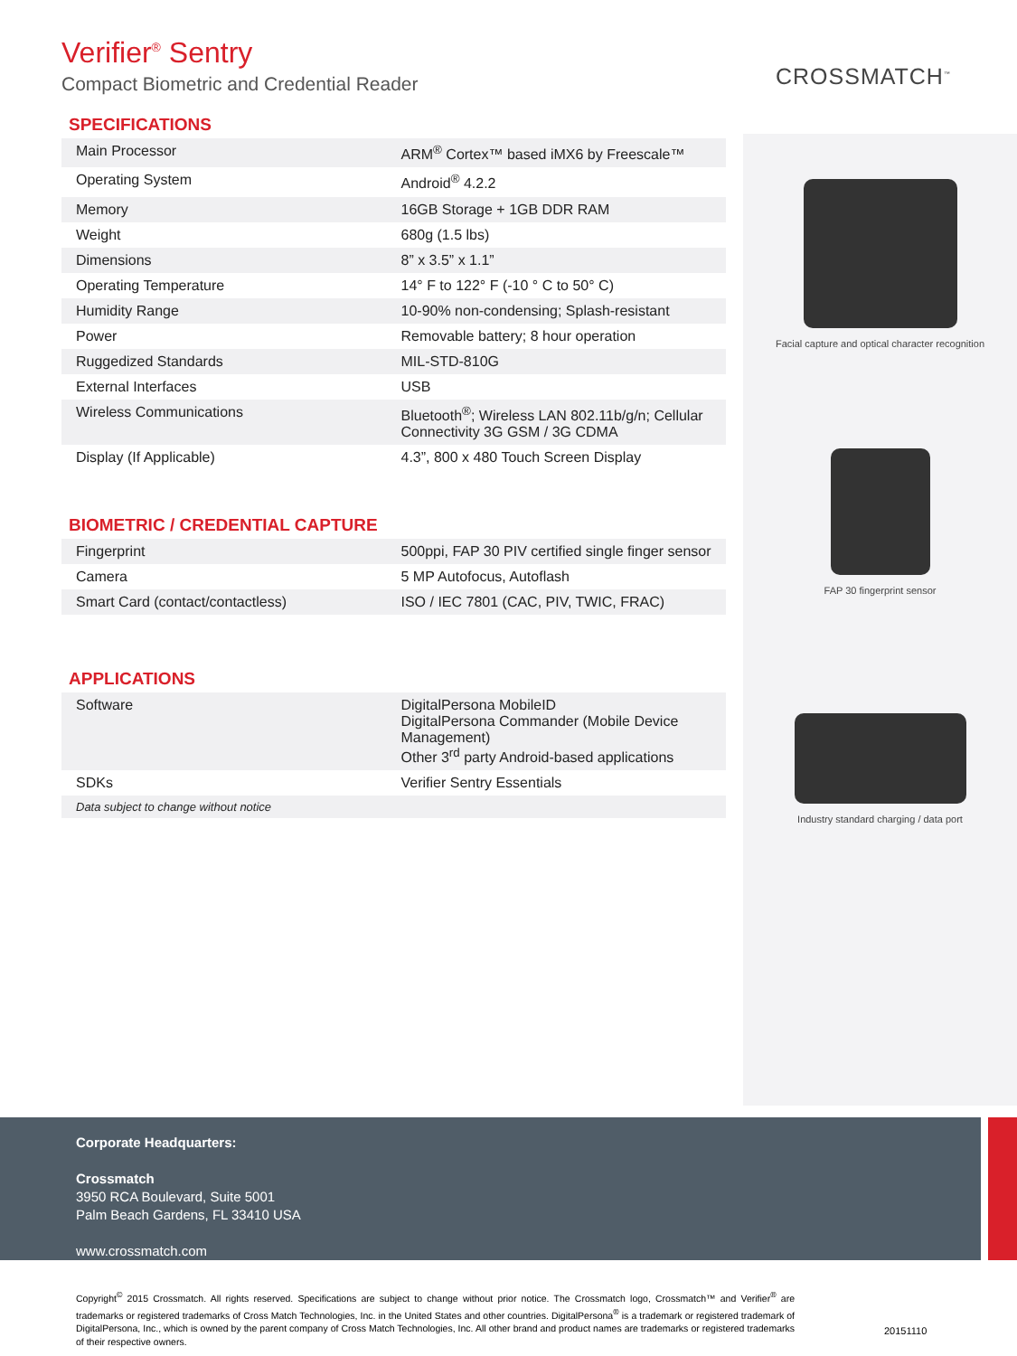CROSSMATCH<sup>™</sup>
Verifier<sup>®</sup> Sentry
Compact Biometric and Credential Reader
SPECIFICATIONS
| Main Processor | ARM<sup>®</sup> Cortex™ based iMX6 by Freescale™ |
| Operating System | Android<sup>®</sup> 4.2.2 |
| Memory | 16GB Storage + 1GB DDR RAM |
| Weight | 680g (1.5 lbs) |
| Dimensions | 8” x 3.5” x 1.1” |
| Operating Temperature | 14° F to 122° F (-10 ° C to 50° C) |
| Humidity Range | 10-90% non-condensing; Splash-resistant |
| Power | Removable battery; 8 hour operation |
| Ruggedized Standards | MIL-STD-810G |
| External Interfaces | USB |
| Wireless Communications | Bluetooth<sup>®</sup>; Wireless LAN 802.11b/g/n; Cellular Connectivity 3G GSM / 3G CDMA |
| Display (If Applicable) | 4.3”, 800 x 480 Touch Screen Display |
BIOMETRIC / CREDENTIAL CAPTURE
| Fingerprint | 500ppi, FAP 30 PIV certified single finger sensor |
| Camera | 5 MP Autofocus, Autoflash |
| Smart Card (contact/contactless) | ISO / IEC 7801 (CAC, PIV, TWIC, FRAC) |
APPLICATIONS
| Software | DigitalPersona MobileID DigitalPersona Commander (Mobile Device Management) Other 3<sup>rd</sup> party Android-based applications |
| SDKs | Verifier Sentry Essentials |
| Data subject to change without notice | |
Facial capture and optical character recognition
FAP 30 fingerprint sensor
Industry standard charging / data port
Corporate Headquarters:
Crossmatch
3950 RCA Boulevard, Suite 5001
Palm Beach Gardens, FL 33410 USA
www.crossmatch.com
Copyright<sup>©</sup> 2015 Crossmatch. All rights reserved. Specifications are subject to change without prior notice. The Crossmatch logo, Crossmatch™ and Verifier<sup>®</sup> are trademarks or registered trademarks of Cross Match Technologies, Inc. in the United States and other countries. DigitalPersona<sup>®</sup> is a trademark or registered trademark of DigitalPersona, Inc., which is owned by the parent company of Cross Match Technologies, Inc. All other brand and product names are trademarks or registered trademarks of their respective owners.
20151110